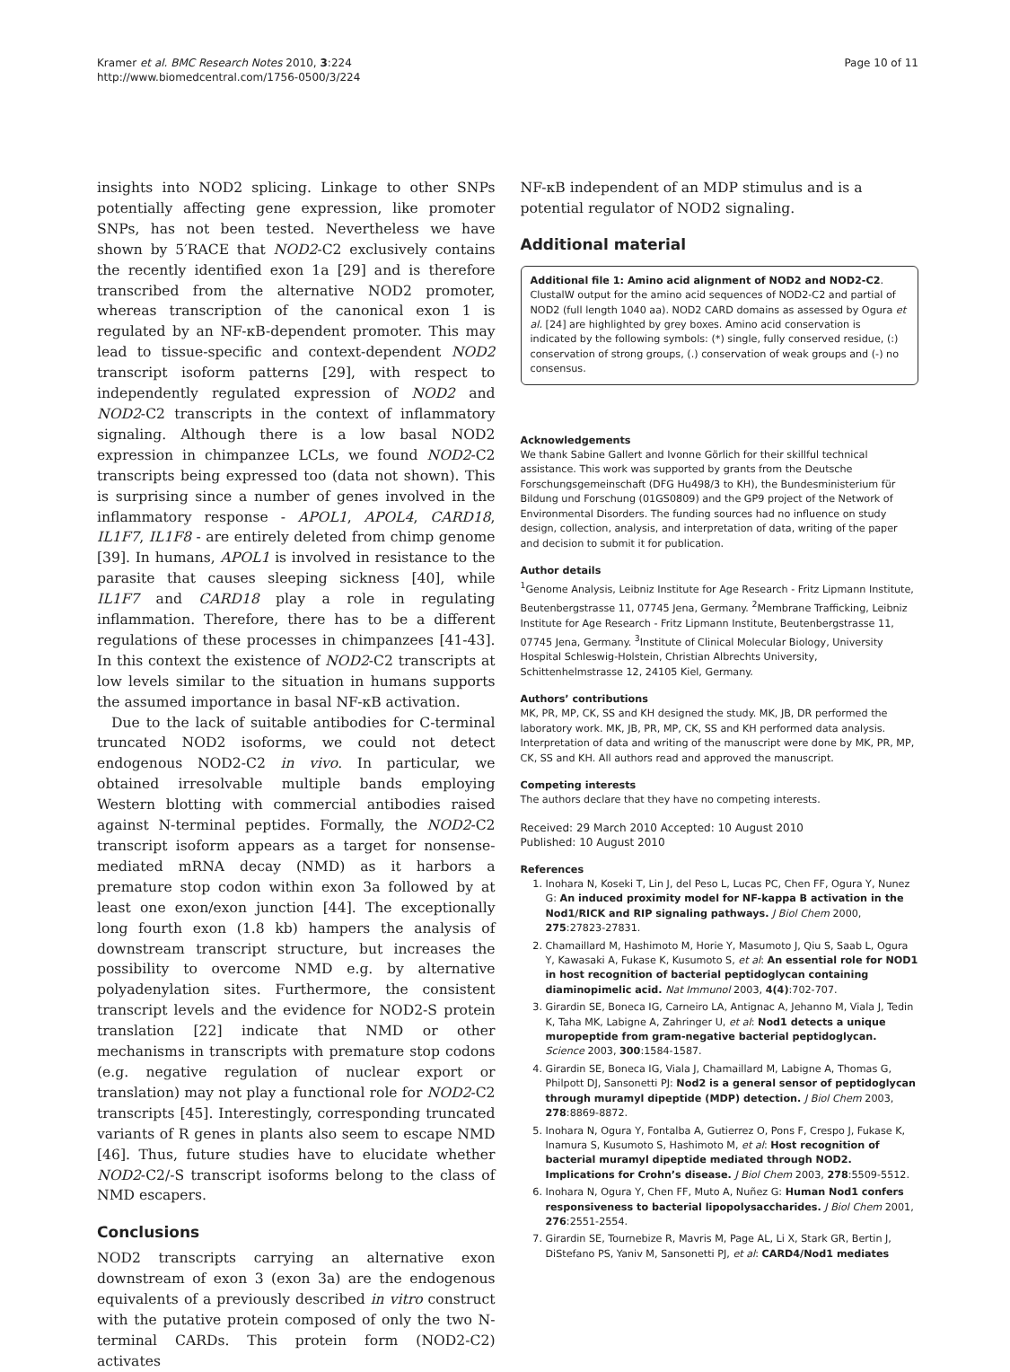Kramer et al. BMC Research Notes 2010, 3:224
http://www.biomedcentral.com/1756-0500/3/224
Page 10 of 11
insights into NOD2 splicing. Linkage to other SNPs potentially affecting gene expression, like promoter SNPs, has not been tested. Nevertheless we have shown by 5′RACE that NOD2-C2 exclusively contains the recently identified exon 1a [29] and is therefore transcribed from the alternative NOD2 promoter, whereas transcription of the canonical exon 1 is regulated by an NF-κB-dependent promoter. This may lead to tissue-specific and context-dependent NOD2 transcript isoform patterns [29], with respect to independently regulated expression of NOD2 and NOD2-C2 transcripts in the context of inflammatory signaling. Although there is a low basal NOD2 expression in chimpanzee LCLs, we found NOD2-C2 transcripts being expressed too (data not shown). This is surprising since a number of genes involved in the inflammatory response - APOL1, APOL4, CARD18, IL1F7, IL1F8 - are entirely deleted from chimp genome [39]. In humans, APOL1 is involved in resistance to the parasite that causes sleeping sickness [40], while IL1F7 and CARD18 play a role in regulating inflammation. Therefore, there has to be a different regulations of these processes in chimpanzees [41-43]. In this context the existence of NOD2-C2 transcripts at low levels similar to the situation in humans supports the assumed importance in basal NF-κB activation.
Due to the lack of suitable antibodies for C-terminal truncated NOD2 isoforms, we could not detect endogenous NOD2-C2 in vivo. In particular, we obtained irresolvable multiple bands employing Western blotting with commercial antibodies raised against N-terminal peptides. Formally, the NOD2-C2 transcript isoform appears as a target for nonsense-mediated mRNA decay (NMD) as it harbors a premature stop codon within exon 3a followed by at least one exon/exon junction [44]. The exceptionally long fourth exon (1.8 kb) hampers the analysis of downstream transcript structure, but increases the possibility to overcome NMD e.g. by alternative polyadenylation sites. Furthermore, the consistent transcript levels and the evidence for NOD2-S protein translation [22] indicate that NMD or other mechanisms in transcripts with premature stop codons (e.g. negative regulation of nuclear export or translation) may not play a functional role for NOD2-C2 transcripts [45]. Interestingly, corresponding truncated variants of R genes in plants also seem to escape NMD [46]. Thus, future studies have to elucidate whether NOD2-C2/-S transcript isoforms belong to the class of NMD escapers.
Conclusions
NOD2 transcripts carrying an alternative exon downstream of exon 3 (exon 3a) are the endogenous equivalents of a previously described in vitro construct with the putative protein composed of only the two N-terminal CARDs. This protein form (NOD2-C2) activates
NF-κB independent of an MDP stimulus and is a potential regulator of NOD2 signaling.
Additional material
Additional file 1: Amino acid alignment of NOD2 and NOD2-C2. ClustalW output for the amino acid sequences of NOD2-C2 and partial of NOD2 (full length 1040 aa). NOD2 CARD domains as assessed by Ogura et al. [24] are highlighted by grey boxes. Amino acid conservation is indicated by the following symbols: (*) single, fully conserved residue, (:) conservation of strong groups, (.) conservation of weak groups and (-) no consensus.
Acknowledgements
We thank Sabine Gallert and Ivonne Görlich for their skillful technical assistance. This work was supported by grants from the Deutsche Forschungsgemeinschaft (DFG Hu498/3 to KH), the Bundesministerium für Bildung und Forschung (01GS0809) and the GP9 project of the Network of Environmental Disorders. The funding sources had no influence on study design, collection, analysis, and interpretation of data, writing of the paper and decision to submit it for publication.
Author details
<sup>1</sup> Genome Analysis, Leibniz Institute for Age Research - Fritz Lipmann Institute, Beutenbergstrasse 11, 07745 Jena, Germany. <sup>2</sup>Membrane Trafficking, Leibniz Institute for Age Research - Fritz Lipmann Institute, Beutenbergstrasse 11, 07745 Jena, Germany. <sup>3</sup>Institute of Clinical Molecular Biology, University Hospital Schleswig-Holstein, Christian Albrechts University, Schittenhelmstrasse 12, 24105 Kiel, Germany.
Authors’ contributions
MK, PR, MP, CK, SS and KH designed the study. MK, JB, DR performed the laboratory work. MK, JB, PR, MP, CK, SS and KH performed data analysis. Interpretation of data and writing of the manuscript were done by MK, PR, MP, CK, SS and KH. All authors read and approved the manuscript.
Competing interests
The authors declare that they have no competing interests.
Received: 29 March 2010 Accepted: 10 August 2010
Published: 10 August 2010
References
1. Inohara N, Koseki T, Lin J, del Peso L, Lucas PC, Chen FF, Ogura Y, Nunez G: An induced proximity model for NF-kappa B activation in the Nod1/RICK and RIP signaling pathways. J Biol Chem 2000, 275:27823-27831.
2. Chamaillard M, Hashimoto M, Horie Y, Masumoto J, Qiu S, Saab L, Ogura Y, Kawasaki A, Fukase K, Kusumoto S, et al: An essential role for NOD1 in host recognition of bacterial peptidoglycan containing diaminopimelic acid. Nat Immunol 2003, 4(4):702-707.
3. Girardin SE, Boneca IG, Carneiro LA, Antignac A, Jehanno M, Viala J, Tedin K, Taha MK, Labigne A, Zahringer U, et al: Nod1 detects a unique muropeptide from gram-negative bacterial peptidoglycan. Science 2003, 300:1584-1587.
4. Girardin SE, Boneca IG, Viala J, Chamaillard M, Labigne A, Thomas G, Philpott DJ, Sansonetti PJ: Nod2 is a general sensor of peptidoglycan through muramyl dipeptide (MDP) detection. J Biol Chem 2003, 278:8869-8872.
5. Inohara N, Ogura Y, Fontalba A, Gutierrez O, Pons F, Crespo J, Fukase K, Inamura S, Kusumoto S, Hashimoto M, et al: Host recognition of bacterial muramyl dipeptide mediated through NOD2. Implications for Crohn’s disease. J Biol Chem 2003, 278:5509-5512.
6. Inohara N, Ogura Y, Chen FF, Muto A, Nuñez G: Human Nod1 confers responsiveness to bacterial lipopolysaccharides. J Biol Chem 2001, 276:2551-2554.
7. Girardin SE, Tournebize R, Mavris M, Page AL, Li X, Stark GR, Bertin J, DiStefano PS, Yaniv M, Sansonetti PJ, et al: CARD4/Nod1 mediates